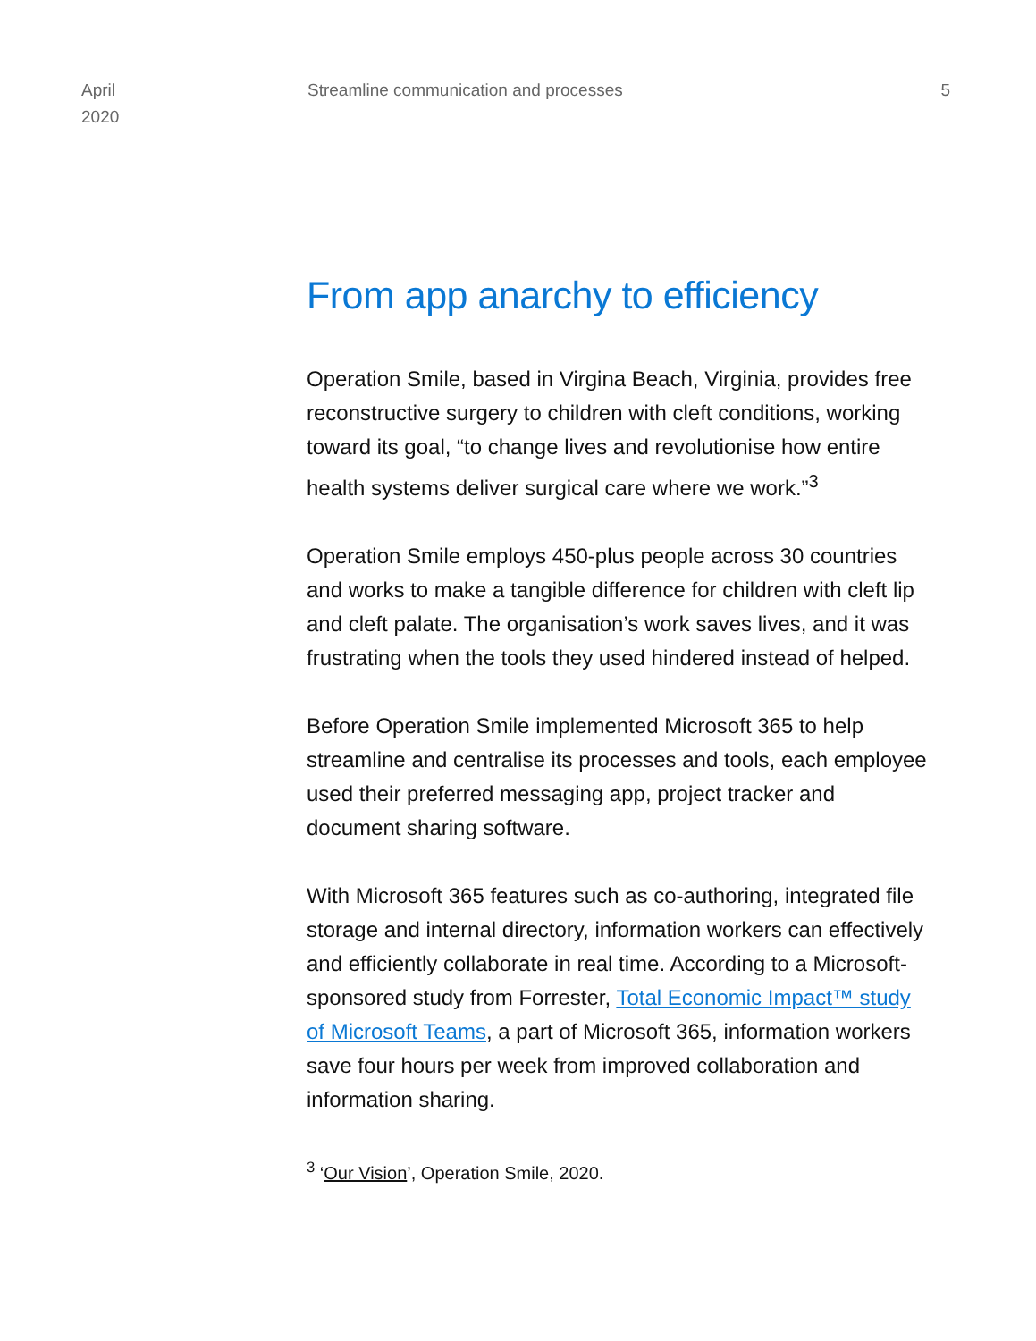April
2020
Streamline communication and processes
5
From app anarchy to efficiency
Operation Smile, based in Virgina Beach, Virginia, provides free reconstructive surgery to children with cleft conditions, working toward its goal, “to change lives and revolutionise how entire health systems deliver surgical care where we work.”<sup>3</sup>
Operation Smile employs 450-plus people across 30 countries and works to make a tangible difference for children with cleft lip and cleft palate. The organisation’s work saves lives, and it was frustrating when the tools they used hindered instead of helped.
Before Operation Smile implemented Microsoft 365 to help streamline and centralise its processes and tools, each employee used their preferred messaging app, project tracker and document sharing software.
With Microsoft 365 features such as co-authoring, integrated file storage and internal directory, information workers can effectively and efficiently collaborate in real time. According to a Microsoft-sponsored study from Forrester, Total Economic Impact™ study of Microsoft Teams, a part of Microsoft 365, information workers save four hours per week from improved collaboration and information sharing.
<sup>3</sup> ‘Our Vision’, Operation Smile, 2020.